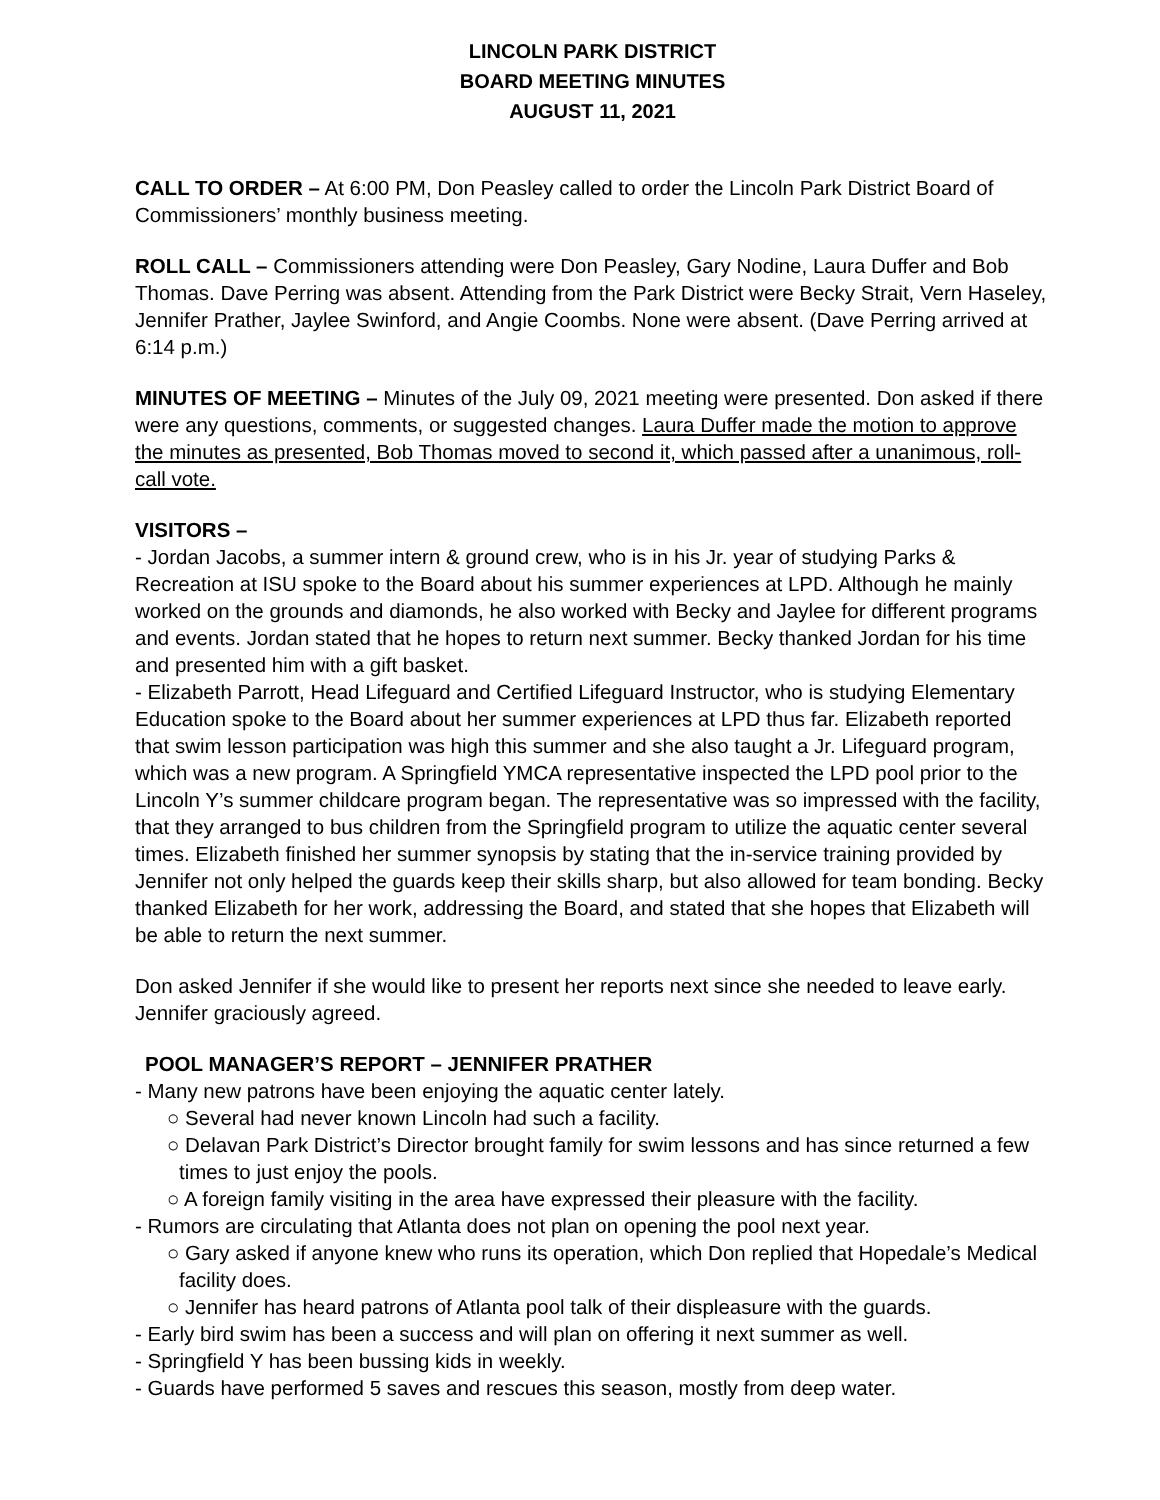LINCOLN PARK DISTRICT
BOARD MEETING MINUTES
AUGUST 11, 2021
CALL TO ORDER – At 6:00 PM, Don Peasley called to order the Lincoln Park District Board of Commissioners’ monthly business meeting.
ROLL CALL – Commissioners attending were Don Peasley, Gary Nodine, Laura Duffer and Bob Thomas. Dave Perring was absent. Attending from the Park District were Becky Strait, Vern Haseley, Jennifer Prather, Jaylee Swinford, and Angie Coombs. None were absent. (Dave Perring arrived at 6:14 p.m.)
MINUTES OF MEETING – Minutes of the July 09, 2021 meeting were presented. Don asked if there were any questions, comments, or suggested changes. Laura Duffer made the motion to approve the minutes as presented, Bob Thomas moved to second it, which passed after a unanimous, roll-call vote.
VISITORS –
- Jordan Jacobs, a summer intern & ground crew, who is in his Jr. year of studying Parks & Recreation at ISU spoke to the Board about his summer experiences at LPD. Although he mainly worked on the grounds and diamonds, he also worked with Becky and Jaylee for different programs and events. Jordan stated that he hopes to return next summer. Becky thanked Jordan for his time and presented him with a gift basket.
- Elizabeth Parrott, Head Lifeguard and Certified Lifeguard Instructor, who is studying Elementary Education spoke to the Board about her summer experiences at LPD thus far. Elizabeth reported that swim lesson participation was high this summer and she also taught a Jr. Lifeguard program, which was a new program. A Springfield YMCA representative inspected the LPD pool prior to the Lincoln Y’s summer childcare program began. The representative was so impressed with the facility, that they arranged to bus children from the Springfield program to utilize the aquatic center several times. Elizabeth finished her summer synopsis by stating that the in-service training provided by Jennifer not only helped the guards keep their skills sharp, but also allowed for team bonding. Becky thanked Elizabeth for her work, addressing the Board, and stated that she hopes that Elizabeth will be able to return the next summer.
Don asked Jennifer if she would like to present her reports next since she needed to leave early. Jennifer graciously agreed.
POOL MANAGER’S REPORT – JENNIFER PRATHER
- Many new patrons have been enjoying the aquatic center lately.
○ Several had never known Lincoln had such a facility.
○ Delavan Park District’s Director brought family for swim lessons and has since returned a few times to just enjoy the pools.
○ A foreign family visiting in the area have expressed their pleasure with the facility.
- Rumors are circulating that Atlanta does not plan on opening the pool next year.
○ Gary asked if anyone knew who runs its operation, which Don replied that Hopedale’s Medical facility does.
○ Jennifer has heard patrons of Atlanta pool talk of their displeasure with the guards.
- Early bird swim has been a success and will plan on offering it next summer as well.
- Springfield Y has been bussing kids in weekly.
- Guards have performed 5 saves and rescues this season, mostly from deep water.